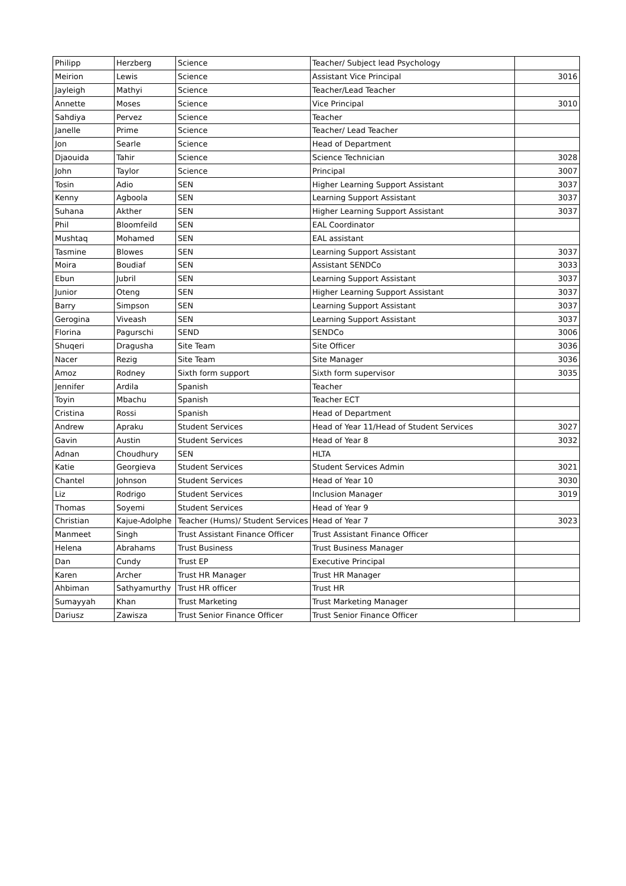| Philipp | Herzberg | Science | Teacher/ Subject lead Psychology | |
| Meirion | Lewis | Science | Assistant Vice Principal | 3016 |
| Jayleigh | Mathyi | Science | Teacher/Lead Teacher | |
| Annette | Moses | Science | Vice Principal | 3010 |
| Sahdiya | Pervez | Science | Teacher | |
| Janelle | Prime | Science | Teacher/ Lead Teacher | |
| Jon | Searle | Science | Head of Department | |
| Djaouida | Tahir | Science | Science Technician | 3028 |
| John | Taylor | Science | Principal | 3007 |
| Tosin | Adio | SEN | Higher Learning Support Assistant | 3037 |
| Kenny | Agboola | SEN | Learning Support Assistant | 3037 |
| Suhana | Akther | SEN | Higher Learning Support Assistant | 3037 |
| Phil | Bloomfeild | SEN | EAL Coordinator | |
| Mushtaq | Mohamed | SEN | EAL assistant | |
| Tasmine | Blowes | SEN | Learning Support Assistant | 3037 |
| Moira | Boudiaf | SEN | Assistant SENDCo | 3033 |
| Ebun | Jubril | SEN | Learning Support Assistant | 3037 |
| Junior | Oteng | SEN | Higher Learning Support Assistant | 3037 |
| Barry | Simpson | SEN | Learning Support Assistant | 3037 |
| Gerogina | Viveash | SEN | Learning Support Assistant | 3037 |
| Florina | Pagurschi | SEND | SENDCo | 3006 |
| Shuqeri | Dragusha | Site Team | Site Officer | 3036 |
| Nacer | Rezig | Site Team | Site Manager | 3036 |
| Amoz | Rodney | Sixth form support | Sixth form supervisor | 3035 |
| Jennifer | Ardila | Spanish | Teacher | |
| Toyin | Mbachu | Spanish | Teacher ECT | |
| Cristina | Rossi | Spanish | Head of Department | |
| Andrew | Apraku | Student Services | Head of Year 11/Head of Student Services | 3027 |
| Gavin | Austin | Student Services | Head of Year 8 | 3032 |
| Adnan | Choudhury | SEN | HLTA | |
| Katie | Georgieva | Student Services | Student Services Admin | 3021 |
| Chantel | Johnson | Student Services | Head of Year 10 | 3030 |
| Liz | Rodrigo | Student Services | Inclusion Manager | 3019 |
| Thomas | Soyemi | Student Services | Head of Year 9 | |
| Christian | Kajue-Adolphe | Teacher (Hums)/ Student Services | Head of Year 7 | 3023 |
| Manmeet | Singh | Trust Assistant Finance Officer | Trust Assistant Finance Officer | |
| Helena | Abrahams | Trust Business | Trust Business Manager | |
| Dan | Cundy | Trust EP | Executive Principal | |
| Karen | Archer | Trust HR Manager | Trust HR Manager | |
| Ahbiman | Sathyamurthy | Trust HR officer | Trust HR | |
| Sumayyah | Khan | Trust Marketing | Trust Marketing Manager | |
| Dariusz | Zawisza | Trust Senior Finance Officer | Trust Senior Finance Officer | |